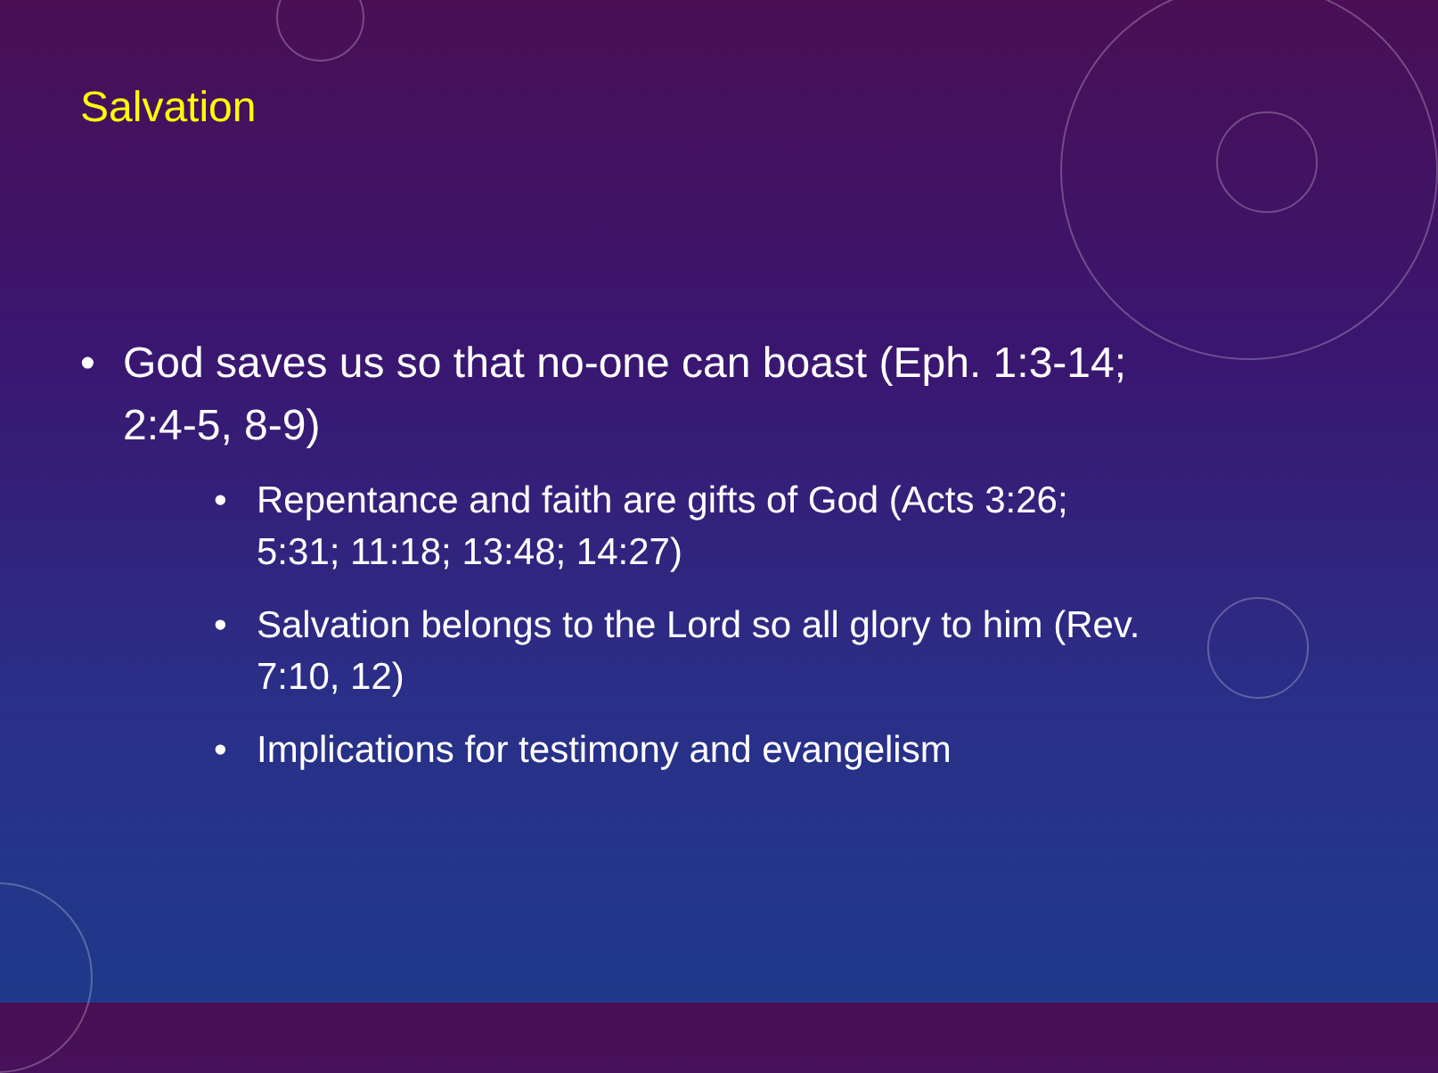Salvation
• God saves us so that no-one can boast (Eph. 1:3-14; 2:4-5, 8-9)
• Repentance and faith are gifts of God (Acts 3:26; 5:31; 11:18; 13:48; 14:27)
• Salvation belongs to the Lord so all glory to him (Rev. 7:10, 12)
• Implications for testimony and evangelism